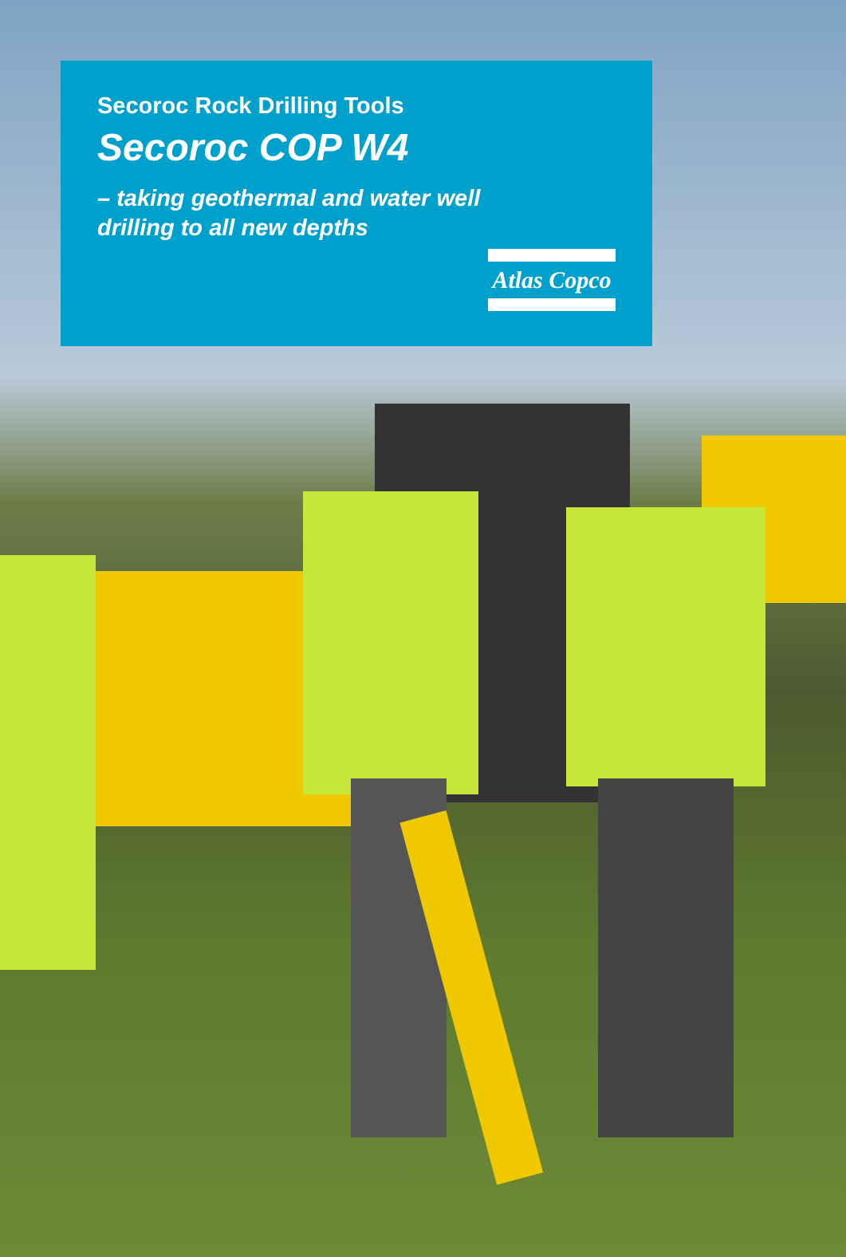Secoroc Rock Drilling Tools
Secoroc COP W4
– taking geothermal and water well
drilling to all new depths
Atlas Copco